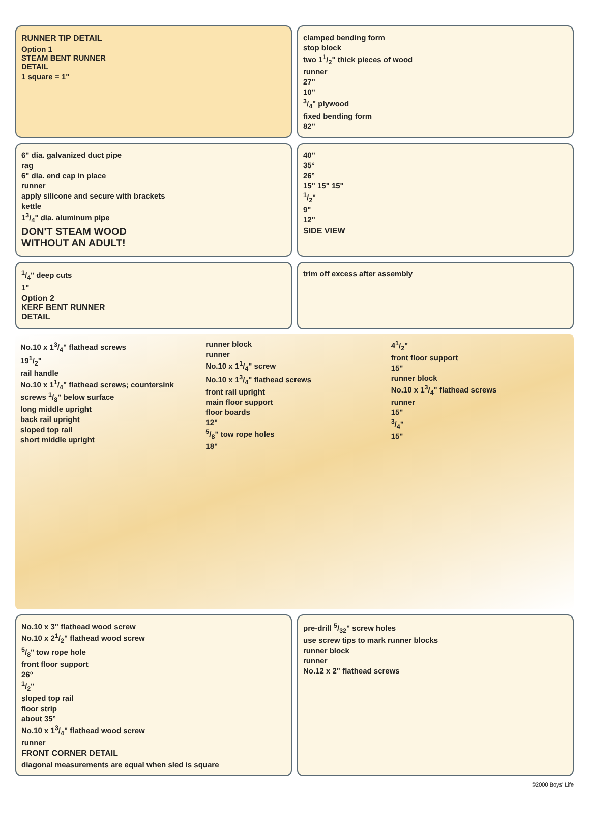RUNNER TIP DETAIL
Option 1
STEAM BENT RUNNER
DETAIL
1 square = 1"
clamped bending form
stop block
two 11/2" thick pieces of wood
runner
27"
10"
3/4" plywood
fixed bending form
82"
6" dia. galvanized duct pipe
rag
6" dia. end cap in place
runner
apply silicone and secure with brackets
kettle
13/4" dia. aluminum pipe
DON'T STEAM WOOD
WITHOUT AN ADULT!
40"
35°
26°
15" 15" 15"
1/2"
9"
12"
SIDE VIEW
1/4" deep cuts
1"
Option 2
KERF BENT RUNNER
DETAIL
trim off excess after assembly
No.10 x 13/4" flathead screws
191/2"
rail handle
No.10 x 11/4" flathead screws; countersink screws 1/8" below surface
long middle upright
back rail upright
sloped top rail
short middle upright
runner block
runner
No.10 x 11/4" screw
No.10 x 13/4" flathead screws
front rail upright
main floor support
floor boards
12"
5/8" tow rope holes
18"
41/2"
front floor support
15"
runner block
No.10 x 13/4" flathead screws
runner
15"
3/4"
15"
No.10 x 3" flathead wood screw
No.10 x 21/2" flathead wood screw
5/8" tow rope hole
front floor support
26°
1/2"
sloped top rail
floor strip
about 35°
No.10 x 13/4" flathead wood screw
runner
FRONT CORNER DETAIL
diagonal measurements are equal when sled is square
pre-drill 5/32" screw holes
use screw tips to mark runner blocks
runner block
runner
No.12 x 2" flathead screws
©2000 Boys' Life